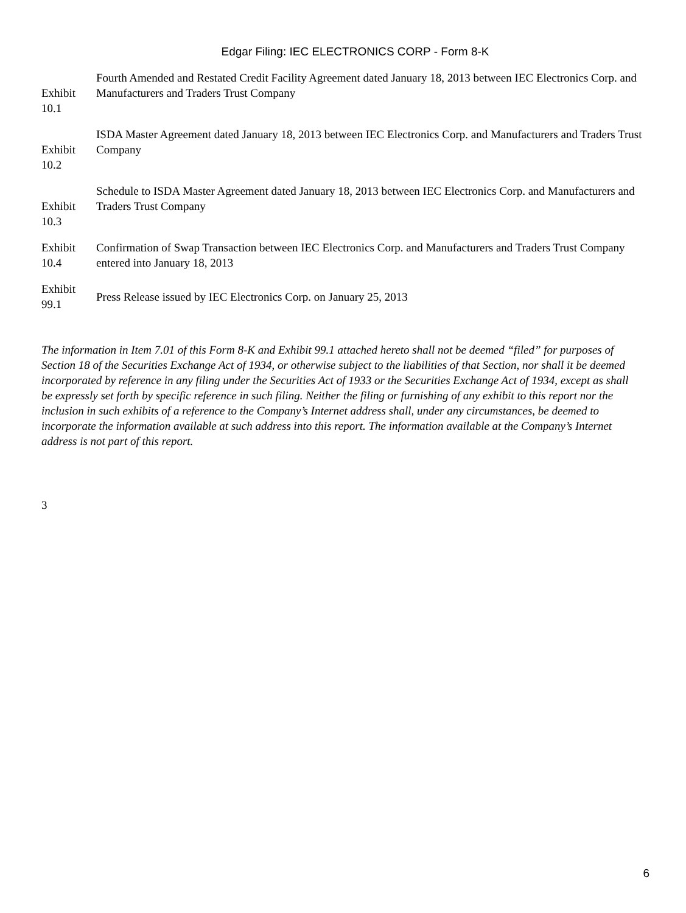Edgar Filing: IEC ELECTRONICS CORP - Form 8-K
| Exhibit 10.1 | Fourth Amended and Restated Credit Facility Agreement dated January 18, 2013 between IEC Electronics Corp. and Manufacturers and Traders Trust Company |
| Exhibit 10.2 | ISDA Master Agreement dated January 18, 2013 between IEC Electronics Corp. and Manufacturers and Traders Trust Company |
| Exhibit 10.3 | Schedule to ISDA Master Agreement dated January 18, 2013 between IEC Electronics Corp. and Manufacturers and Traders Trust Company |
| Exhibit 10.4 | Confirmation of Swap Transaction between IEC Electronics Corp. and Manufacturers and Traders Trust Company entered into January 18, 2013 |
| Exhibit 99.1 | Press Release issued by IEC Electronics Corp. on January 25, 2013 |
The information in Item 7.01 of this Form 8-K and Exhibit 99.1 attached hereto shall not be deemed “filed” for purposes of Section 18 of the Securities Exchange Act of 1934, or otherwise subject to the liabilities of that Section, nor shall it be deemed incorporated by reference in any filing under the Securities Act of 1933 or the Securities Exchange Act of 1934, except as shall be expressly set forth by specific reference in such filing. Neither the filing or furnishing of any exhibit to this report nor the inclusion in such exhibits of a reference to the Company’s Internet address shall, under any circumstances, be deemed to incorporate the information available at such address into this report. The information available at the Company’s Internet address is not part of this report.
3
6